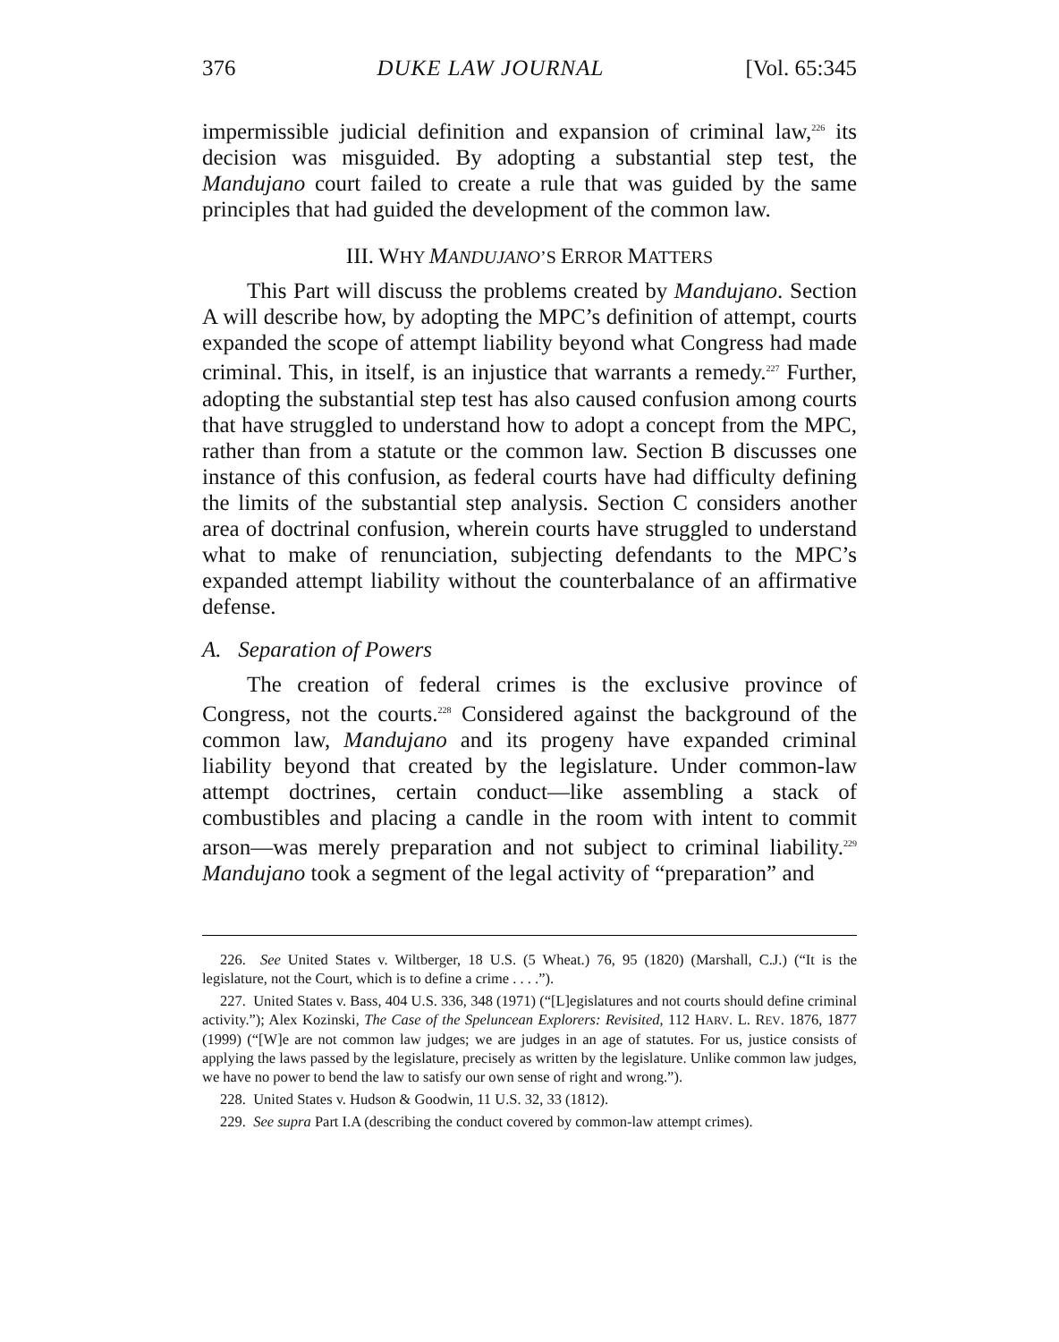376 DUKE LAW JOURNAL [Vol. 65:345
impermissible judicial definition and expansion of criminal law,<sup>226</sup> its decision was misguided. By adopting a substantial step test, the Mandujano court failed to create a rule that was guided by the same principles that had guided the development of the common law.
III. WHY MANDUJANO’S ERROR MATTERS
This Part will discuss the problems created by Mandujano. Section A will describe how, by adopting the MPC’s definition of attempt, courts expanded the scope of attempt liability beyond what Congress had made criminal. This, in itself, is an injustice that warrants a remedy.<sup>227</sup> Further, adopting the substantial step test has also caused confusion among courts that have struggled to understand how to adopt a concept from the MPC, rather than from a statute or the common law. Section B discusses one instance of this confusion, as federal courts have had difficulty defining the limits of the substantial step analysis. Section C considers another area of doctrinal confusion, wherein courts have struggled to understand what to make of renunciation, subjecting defendants to the MPC’s expanded attempt liability without the counterbalance of an affirmative defense.
A. Separation of Powers
The creation of federal crimes is the exclusive province of Congress, not the courts.<sup>228</sup> Considered against the background of the common law, Mandujano and its progeny have expanded criminal liability beyond that created by the legislature. Under common-law attempt doctrines, certain conduct—like assembling a stack of combustibles and placing a candle in the room with intent to commit arson—was merely preparation and not subject to criminal liability.<sup>229</sup> Mandujano took a segment of the legal activity of “preparation” and
226. See United States v. Wiltberger, 18 U.S. (5 Wheat.) 76, 95 (1820) (Marshall, C.J.) (“It is the legislature, not the Court, which is to define a crime . . . .”).
227. United States v. Bass, 404 U.S. 336, 348 (1971) (“[L]egislatures and not courts should define criminal activity.”); Alex Kozinski, The Case of the Speluncean Explorers: Revisited, 112 HARV. L. REV. 1876, 1877 (1999) (“[W]e are not common law judges; we are judges in an age of statutes. For us, justice consists of applying the laws passed by the legislature, precisely as written by the legislature. Unlike common law judges, we have no power to bend the law to satisfy our own sense of right and wrong.”).
228. United States v. Hudson & Goodwin, 11 U.S. 32, 33 (1812).
229. See supra Part I.A (describing the conduct covered by common-law attempt crimes).